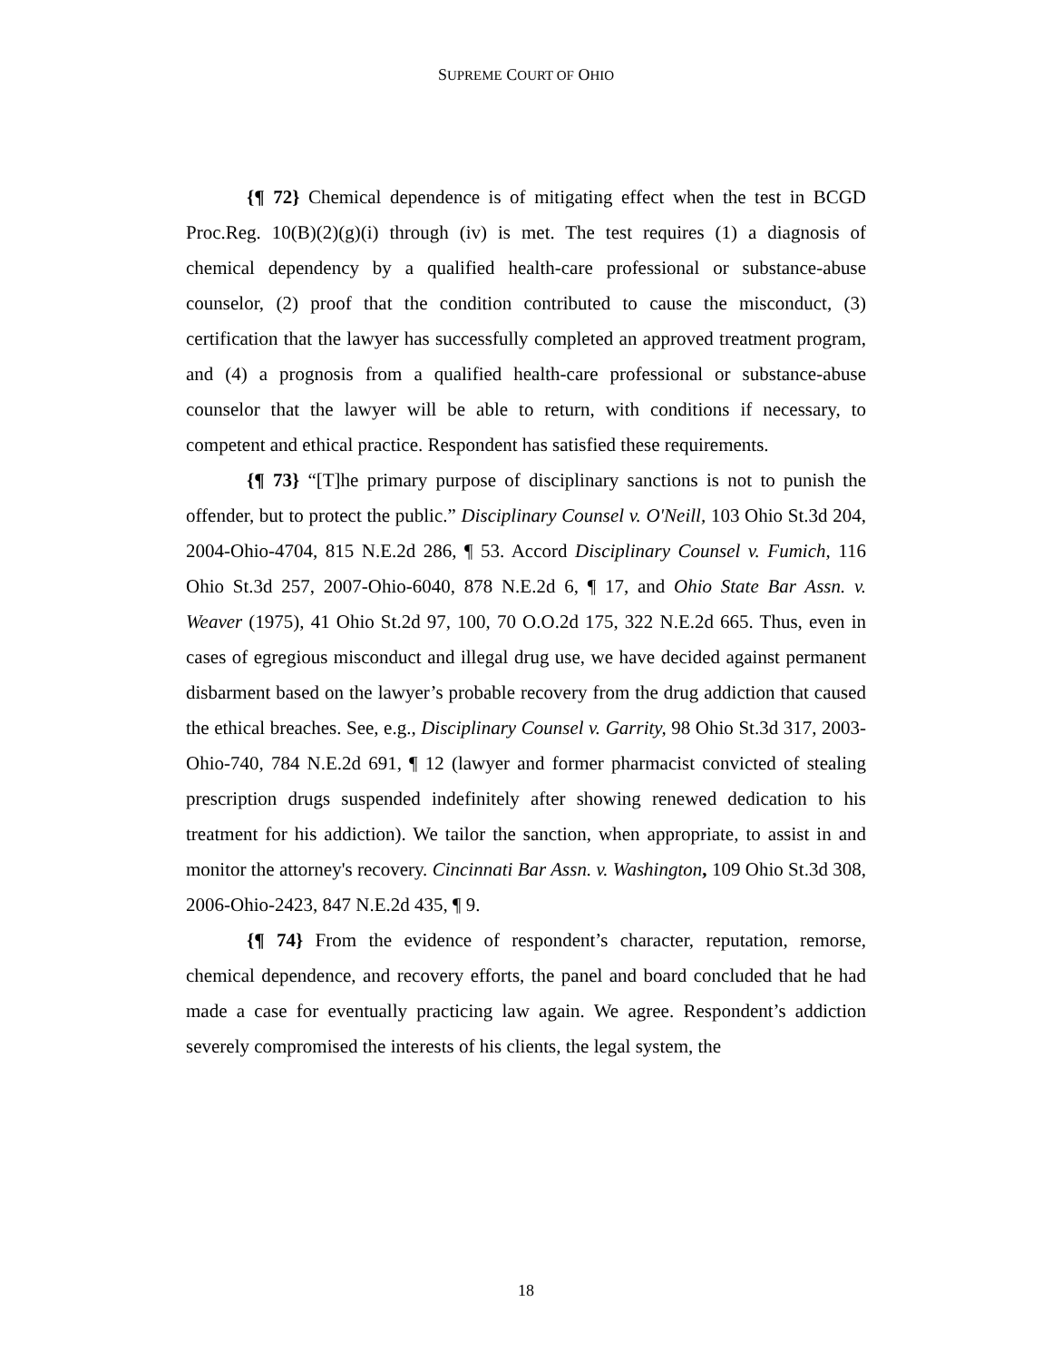SUPREME COURT OF OHIO
{¶ 72} Chemical dependence is of mitigating effect when the test in BCGD Proc.Reg. 10(B)(2)(g)(i) through (iv) is met. The test requires (1) a diagnosis of chemical dependency by a qualified health-care professional or substance-abuse counselor, (2) proof that the condition contributed to cause the misconduct, (3) certification that the lawyer has successfully completed an approved treatment program, and (4) a prognosis from a qualified health-care professional or substance-abuse counselor that the lawyer will be able to return, with conditions if necessary, to competent and ethical practice. Respondent has satisfied these requirements.
{¶ 73} “[T]he primary purpose of disciplinary sanctions is not to punish the offender, but to protect the public.” Disciplinary Counsel v. O'Neill, 103 Ohio St.3d 204, 2004-Ohio-4704, 815 N.E.2d 286, ¶ 53. Accord Disciplinary Counsel v. Fumich, 116 Ohio St.3d 257, 2007-Ohio-6040, 878 N.E.2d 6, ¶ 17, and Ohio State Bar Assn. v. Weaver (1975), 41 Ohio St.2d 97, 100, 70 O.O.2d 175, 322 N.E.2d 665. Thus, even in cases of egregious misconduct and illegal drug use, we have decided against permanent disbarment based on the lawyer’s probable recovery from the drug addiction that caused the ethical breaches. See, e.g., Disciplinary Counsel v. Garrity, 98 Ohio St.3d 317, 2003-Ohio-740, 784 N.E.2d 691, ¶ 12 (lawyer and former pharmacist convicted of stealing prescription drugs suspended indefinitely after showing renewed dedication to his treatment for his addiction). We tailor the sanction, when appropriate, to assist in and monitor the attorney's recovery. Cincinnati Bar Assn. v. Washington, 109 Ohio St.3d 308, 2006-Ohio-2423, 847 N.E.2d 435, ¶ 9.
{¶ 74} From the evidence of respondent’s character, reputation, remorse, chemical dependence, and recovery efforts, the panel and board concluded that he had made a case for eventually practicing law again. We agree. Respondent’s addiction severely compromised the interests of his clients, the legal system, the
18